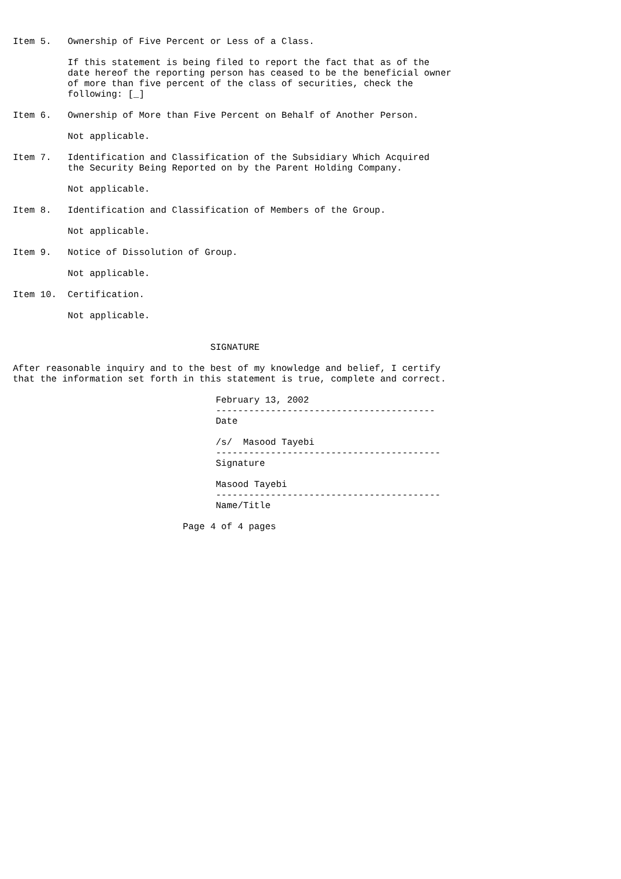Item 5.   Ownership of Five Percent or Less of a Class.

          If this statement is being filed to report the fact that as of the
          date hereof the reporting person has ceased to be the beneficial owner
          of more than five percent of the class of securities, check the
          following: [_]

Item 6.   Ownership of More than Five Percent on Behalf of Another Person.

          Not applicable.

Item 7.   Identification and Classification of the Subsidiary Which Acquired
          the Security Being Reported on by the Parent Holding Company.

          Not applicable.

Item 8.   Identification and Classification of Members of the Group.

          Not applicable.

Item 9.   Notice of Dissolution of Group.

          Not applicable.

Item 10.  Certification.

          Not applicable.


                                    SIGNATURE

After reasonable inquiry and to the best of my knowledge and belief, I certify
that the information set forth in this statement is true, complete and correct.

                                     February 13, 2002
                                     ----------------------------------------
                                     Date

                                     /s/  Masood Tayebi
                                     -----------------------------------------
                                     Signature

                                     Masood Tayebi
                                     -----------------------------------------
                                     Name/Title

                               Page 4 of 4 pages